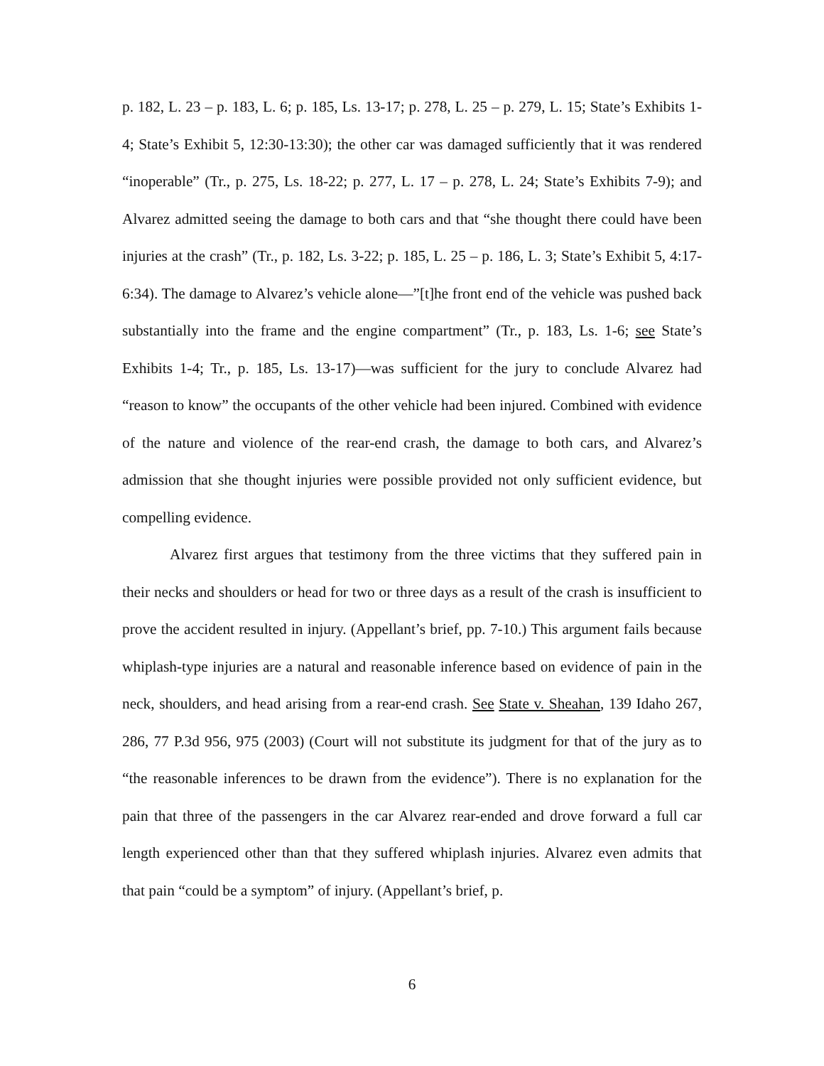p. 182, L. 23 – p. 183, L. 6; p. 185, Ls. 13-17; p. 278, L. 25 – p. 279, L. 15; State’s Exhibits 1-4; State’s Exhibit 5, 12:30-13:30); the other car was damaged sufficiently that it was rendered “inoperable” (Tr., p. 275, Ls. 18-22; p. 277, L. 17 – p. 278, L. 24; State’s Exhibits 7-9); and Alvarez admitted seeing the damage to both cars and that “she thought there could have been injuries at the crash” (Tr., p. 182, Ls. 3-22; p. 185, L. 25 – p. 186, L. 3; State’s Exhibit 5, 4:17-6:34). The damage to Alvarez’s vehicle alone—”[t]he front end of the vehicle was pushed back substantially into the frame and the engine compartment” (Tr., p. 183, Ls. 1-6; see State’s Exhibits 1-4; Tr., p. 185, Ls. 13-17)—was sufficient for the jury to conclude Alvarez had “reason to know” the occupants of the other vehicle had been injured. Combined with evidence of the nature and violence of the rear-end crash, the damage to both cars, and Alvarez’s admission that she thought injuries were possible provided not only sufficient evidence, but compelling evidence.
Alvarez first argues that testimony from the three victims that they suffered pain in their necks and shoulders or head for two or three days as a result of the crash is insufficient to prove the accident resulted in injury. (Appellant’s brief, pp. 7-10.) This argument fails because whiplash-type injuries are a natural and reasonable inference based on evidence of pain in the neck, shoulders, and head arising from a rear-end crash. See State v. Sheahan, 139 Idaho 267, 286, 77 P.3d 956, 975 (2003) (Court will not substitute its judgment for that of the jury as to “the reasonable inferences to be drawn from the evidence”). There is no explanation for the pain that three of the passengers in the car Alvarez rear-ended and drove forward a full car length experienced other than that they suffered whiplash injuries. Alvarez even admits that that pain “could be a symptom” of injury. (Appellant’s brief, p.
6